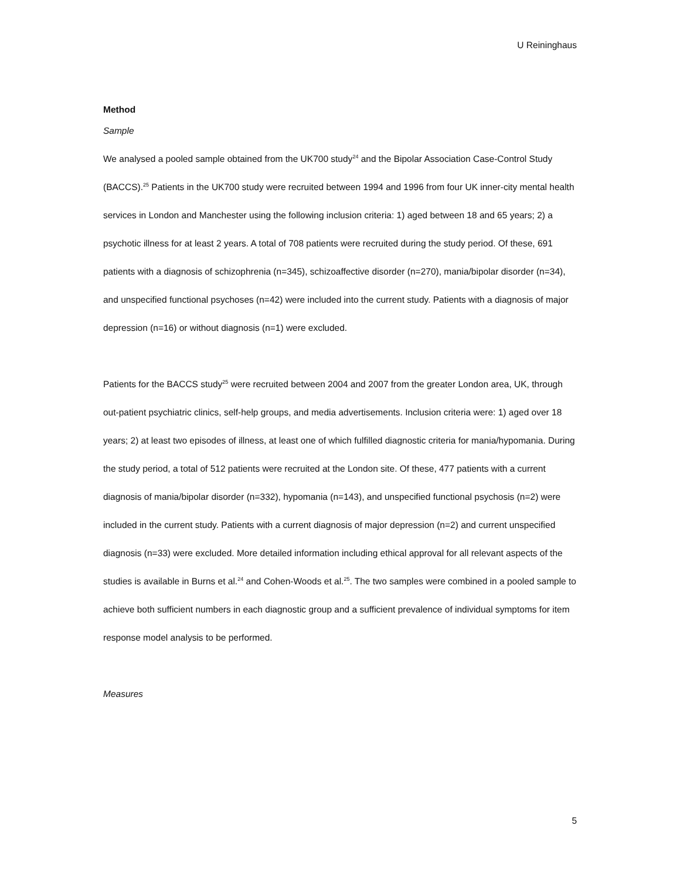U Reininghaus
Method
Sample
We analysed a pooled sample obtained from the UK700 study<sup>24</sup> and the Bipolar Association Case-Control Study (BACCS).<sup>25</sup> Patients in the UK700 study were recruited between 1994 and 1996 from four UK inner-city mental health services in London and Manchester using the following inclusion criteria: 1) aged between 18 and 65 years; 2) a psychotic illness for at least 2 years. A total of 708 patients were recruited during the study period. Of these, 691 patients with a diagnosis of schizophrenia (n=345), schizoaffective disorder (n=270), mania/bipolar disorder (n=34), and unspecified functional psychoses (n=42) were included into the current study. Patients with a diagnosis of major depression (n=16) or without diagnosis (n=1) were excluded.
Patients for the BACCS study<sup>25</sup> were recruited between 2004 and 2007 from the greater London area, UK, through out-patient psychiatric clinics, self-help groups, and media advertisements. Inclusion criteria were: 1) aged over 18 years; 2) at least two episodes of illness, at least one of which fulfilled diagnostic criteria for mania/hypomania. During the study period, a total of 512 patients were recruited at the London site. Of these, 477 patients with a current diagnosis of mania/bipolar disorder (n=332), hypomania (n=143), and unspecified functional psychosis (n=2) were included in the current study. Patients with a current diagnosis of major depression (n=2) and current unspecified diagnosis (n=33) were excluded. More detailed information including ethical approval for all relevant aspects of the studies is available in Burns et al.<sup>24</sup> and Cohen-Woods et al.<sup>25</sup>. The two samples were combined in a pooled sample to achieve both sufficient numbers in each diagnostic group and a sufficient prevalence of individual symptoms for item response model analysis to be performed.
Measures
5